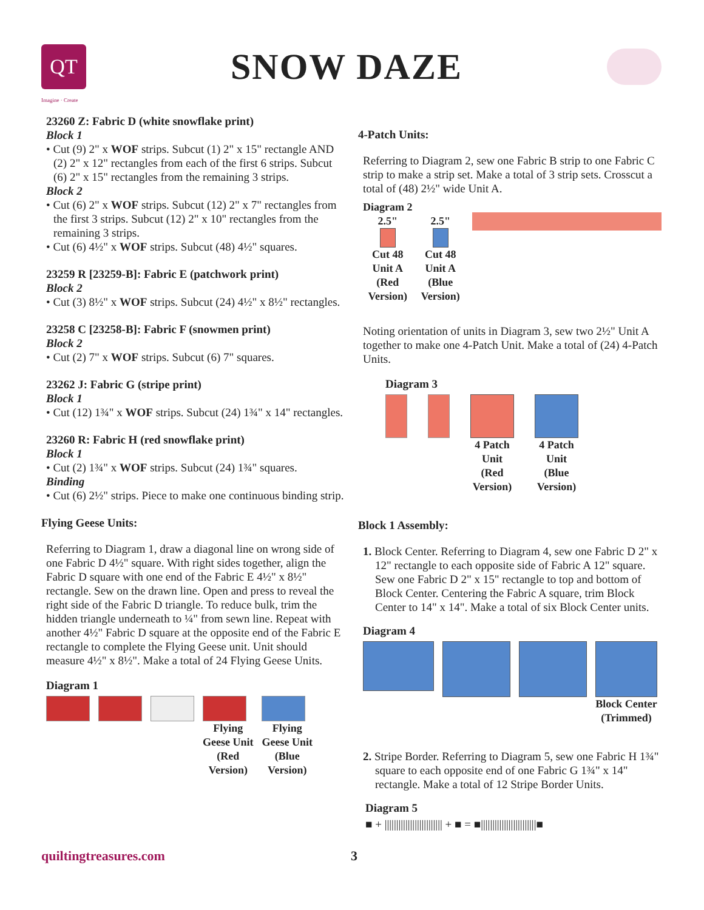QT
SNOW DAZE
Imagine · Create
23260 Z: Fabric D (white snowflake print)
Block 1
• Cut (9) 2" x WOF strips. Subcut (1) 2" x 15" rectangle AND (2) 2" x 12" rectangles from each of the first 6 strips. Subcut (6) 2" x 15" rectangles from the remaining 3 strips.
Block 2
• Cut (6) 2" x WOF strips. Subcut (12) 2" x 7" rectangles from the first 3 strips. Subcut (12) 2" x 10" rectangles from the remaining 3 strips.
• Cut (6) 4½" x WOF strips. Subcut (48) 4½" squares.
23259 R [23259-B]: Fabric E (patchwork print)
Block 2
• Cut (3) 8½" x WOF strips. Subcut (24) 4½" x 8½" rectangles.
23258 C [23258-B]: Fabric F (snowmen print)
Block 2
• Cut (2) 7" x WOF strips. Subcut (6) 7" squares.
23262 J: Fabric G (stripe print)
Block 1
• Cut (12) 1¾" x WOF strips. Subcut (24) 1¾" x 14" rectangles.
23260 R: Fabric H (red snowflake print)
Block 1
• Cut (2) 1¾" x WOF strips. Subcut (24) 1¾" squares.
Binding
• Cut (6) 2½" strips. Piece to make one continuous binding strip.
Flying Geese Units:
Referring to Diagram 1, draw a diagonal line on wrong side of one Fabric D 4½" square. With right sides together, align the Fabric D square with one end of the Fabric E 4½" x 8½" rectangle. Sew on the drawn line. Open and press to reveal the right side of the Fabric D triangle. To reduce bulk, trim the hidden triangle underneath to ¼" from sewn line. Repeat with another 4½" Fabric D square at the opposite end of the Fabric E rectangle to complete the Flying Geese unit. Unit should measure 4½" x 8½". Make a total of 24 Flying Geese Units.
Diagram 1
Flying
Geese Unit
(Red
Version)
Flying
Geese Unit
(Blue
Version)
4-Patch Units:
Referring to Diagram 2, sew one Fabric B strip to one Fabric C strip to make a strip set. Make a total of 3 strip sets. Crosscut a total of (48) 2½" wide Unit A.
Diagram 2
2.5"
Cut 48
Unit A
(Red
Version)
2.5"
Cut 48
Unit A
(Blue
Version)
Noting orientation of units in Diagram 3, sew two 2½" Unit A together to make one 4-Patch Unit. Make a total of (24) 4-Patch Units.
Diagram 3
4 Patch
Unit
(Red
Version)
4 Patch
Unit
(Blue
Version)
Block 1 Assembly:
1. Block Center. Referring to Diagram 4, sew one Fabric D 2" x 12" rectangle to each opposite side of Fabric A 12" square. Sew one Fabric D 2" x 15" rectangle to top and bottom of Block Center. Centering the Fabric A square, trim Block Center to 14" x 14". Make a total of six Block Center units.
Diagram 4
Block Center
(Trimmed)
2. Stripe Border. Referring to Diagram 5, sew one Fabric H 1¾" square to each opposite end of one Fabric G 1¾" x 14" rectangle. Make a total of 12 Stripe Border Units.
Diagram 5
■ + ||||||||||||||||||||||||| + ■ = ■||||||||||||||||||||||||■
quiltingtreasures.com 3